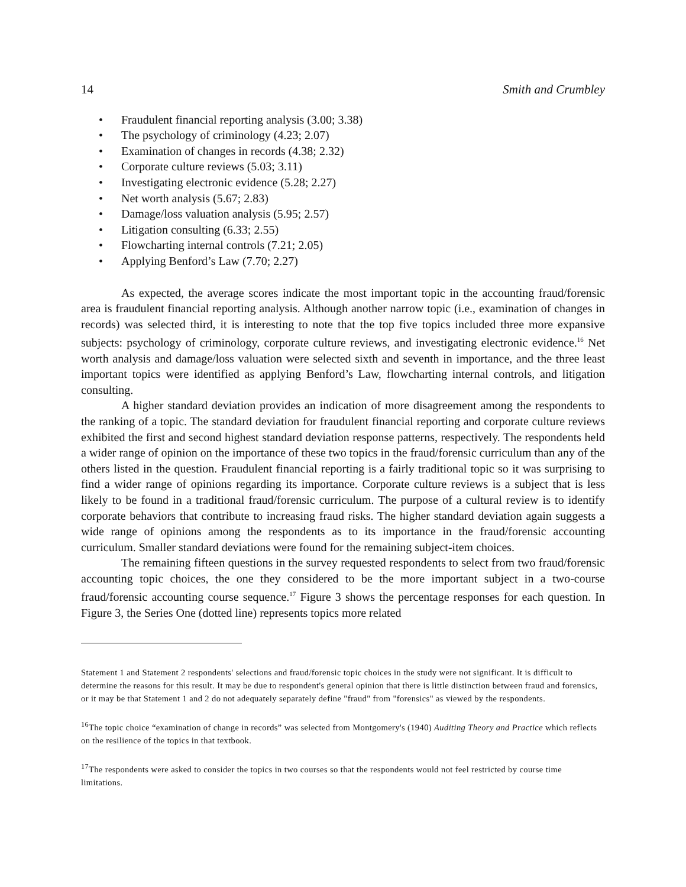14 Smith and Crumbley
• Fraudulent financial reporting analysis (3.00; 3.38)
• The psychology of criminology (4.23; 2.07)
• Examination of changes in records (4.38; 2.32)
• Corporate culture reviews (5.03; 3.11)
• Investigating electronic evidence (5.28; 2.27)
• Net worth analysis (5.67; 2.83)
• Damage/loss valuation analysis (5.95; 2.57)
• Litigation consulting (6.33; 2.55)
• Flowcharting internal controls (7.21; 2.05)
• Applying Benford’s Law (7.70; 2.27)
As expected, the average scores indicate the most important topic in the accounting fraud/forensic area is fraudulent financial reporting analysis. Although another narrow topic (i.e., examination of changes in records) was selected third, it is interesting to note that the top five topics included three more expansive subjects: psychology of criminology, corporate culture reviews, and investigating electronic evidence.<sup>16</sup> Net worth analysis and damage/loss valuation were selected sixth and seventh in importance, and the three least important topics were identified as applying Benford’s Law, flowcharting internal controls, and litigation consulting.
A higher standard deviation provides an indication of more disagreement among the respondents to the ranking of a topic. The standard deviation for fraudulent financial reporting and corporate culture reviews exhibited the first and second highest standard deviation response patterns, respectively. The respondents held a wider range of opinion on the importance of these two topics in the fraud/forensic curriculum than any of the others listed in the question. Fraudulent financial reporting is a fairly traditional topic so it was surprising to find a wider range of opinions regarding its importance. Corporate culture reviews is a subject that is less likely to be found in a traditional fraud/forensic curriculum. The purpose of a cultural review is to identify corporate behaviors that contribute to increasing fraud risks. The higher standard deviation again suggests a wide range of opinions among the respondents as to its importance in the fraud/forensic accounting curriculum. Smaller standard deviations were found for the remaining subject-item choices.
The remaining fifteen questions in the survey requested respondents to select from two fraud/forensic accounting topic choices, the one they considered to be the more important subject in a two-course fraud/forensic accounting course sequence.<sup>17</sup> Figure 3 shows the percentage responses for each question. In Figure 3, the Series One (dotted line) represents topics more related
Statement 1 and Statement 2 respondents' selections and fraud/forensic topic choices in the study were not significant. It is difficult to determine the reasons for this result. It may be due to respondent's general opinion that there is little distinction between fraud and forensics, or it may be that Statement 1 and 2 do not adequately separately define "fraud" from "forensics" as viewed by the respondents.
<sup>16</sup> The topic choice “examination of change in records” was selected from Montgomery's (1940) Auditing Theory and Practice which reflects on the resilience of the topics in that textbook.
<sup>17</sup> The respondents were asked to consider the topics in two courses so that the respondents would not feel restricted by course time limitations.